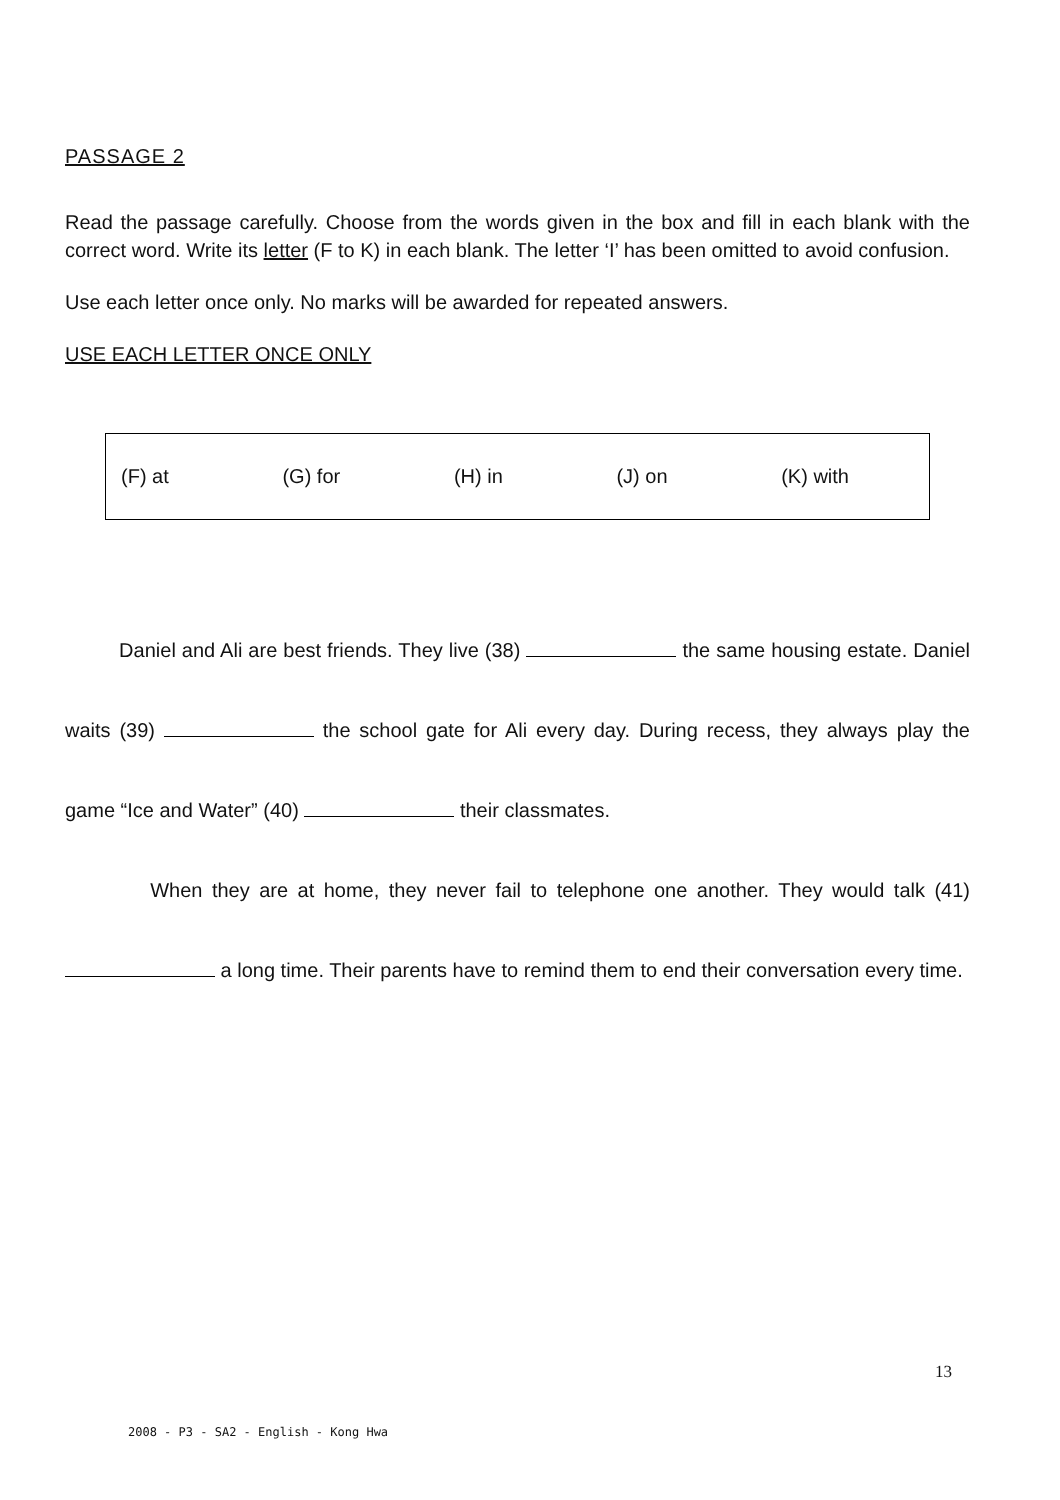PASSAGE 2
Read the passage carefully. Choose from the words given in the box and fill in each blank with the correct word. Write its letter (F to K) in each blank. The letter ‘I’ has been omitted to avoid confusion.
Use each letter once only. No marks will be awarded for repeated answers.
USE EACH LETTER ONCE ONLY
(F) at (G) for (H) in (J) on (K) with
Daniel and Ali are best friends. They live (38) the same housing estate. Daniel waits (39) the school gate for Ali every day. During recess, they always play the game “Ice and Water” (40) their classmates.
When they are at home, they never fail to telephone one another. They would talk (41) a long time. Their parents have to remind them to end their conversation every time.
13
2008 - P3 - SA2 - English - Kong Hwa